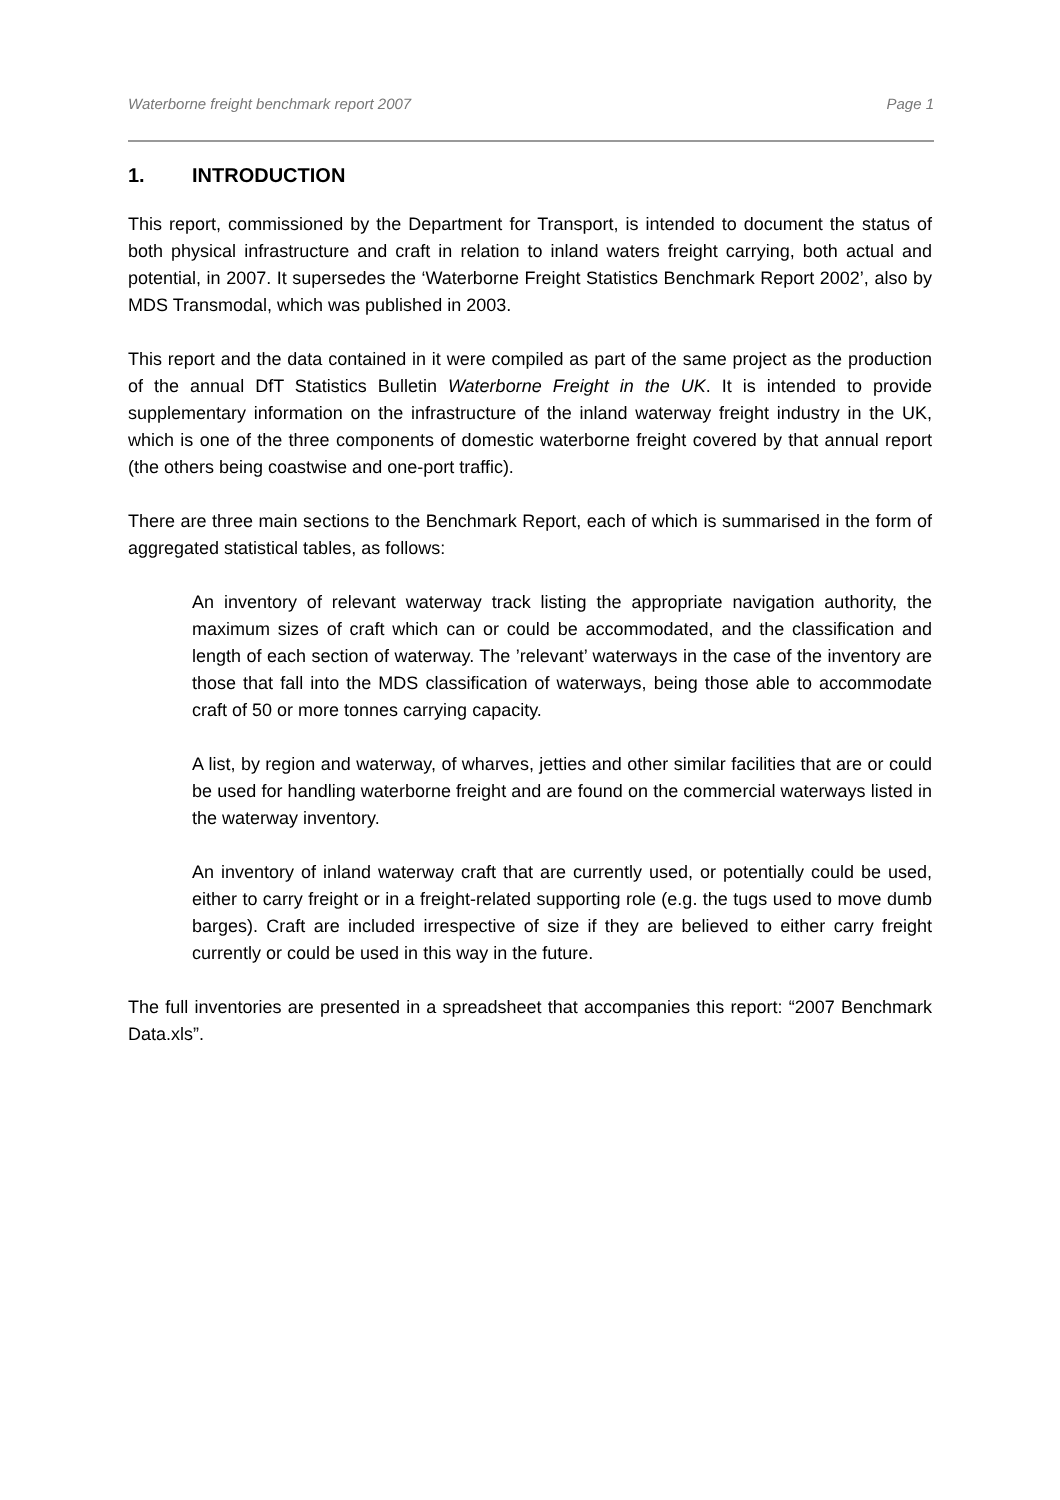Waterborne freight benchmark report 2007 Page 1
1. INTRODUCTION
This report, commissioned by the Department for Transport, is intended to document the status of both physical infrastructure and craft in relation to inland waters freight carrying, both actual and potential, in 2007. It supersedes the ‘Waterborne Freight Statistics Benchmark Report 2002’, also by MDS Transmodal, which was published in 2003.
This report and the data contained in it were compiled as part of the same project as the production of the annual DfT Statistics Bulletin Waterborne Freight in the UK. It is intended to provide supplementary information on the infrastructure of the inland waterway freight industry in the UK, which is one of the three components of domestic waterborne freight covered by that annual report (the others being coastwise and one-port traffic).
There are three main sections to the Benchmark Report, each of which is summarised in the form of aggregated statistical tables, as follows:
An inventory of relevant waterway track listing the appropriate navigation authority, the maximum sizes of craft which can or could be accommodated, and the classification and length of each section of waterway. The ’relevant’ waterways in the case of the inventory are those that fall into the MDS classification of waterways, being those able to accommodate craft of 50 or more tonnes carrying capacity.
A list, by region and waterway, of wharves, jetties and other similar facilities that are or could be used for handling waterborne freight and are found on the commercial waterways listed in the waterway inventory.
An inventory of inland waterway craft that are currently used, or potentially could be used, either to carry freight or in a freight-related supporting role (e.g. the tugs used to move dumb barges). Craft are included irrespective of size if they are believed to either carry freight currently or could be used in this way in the future.
The full inventories are presented in a spreadsheet that accompanies this report: “2007 Benchmark Data.xls”.